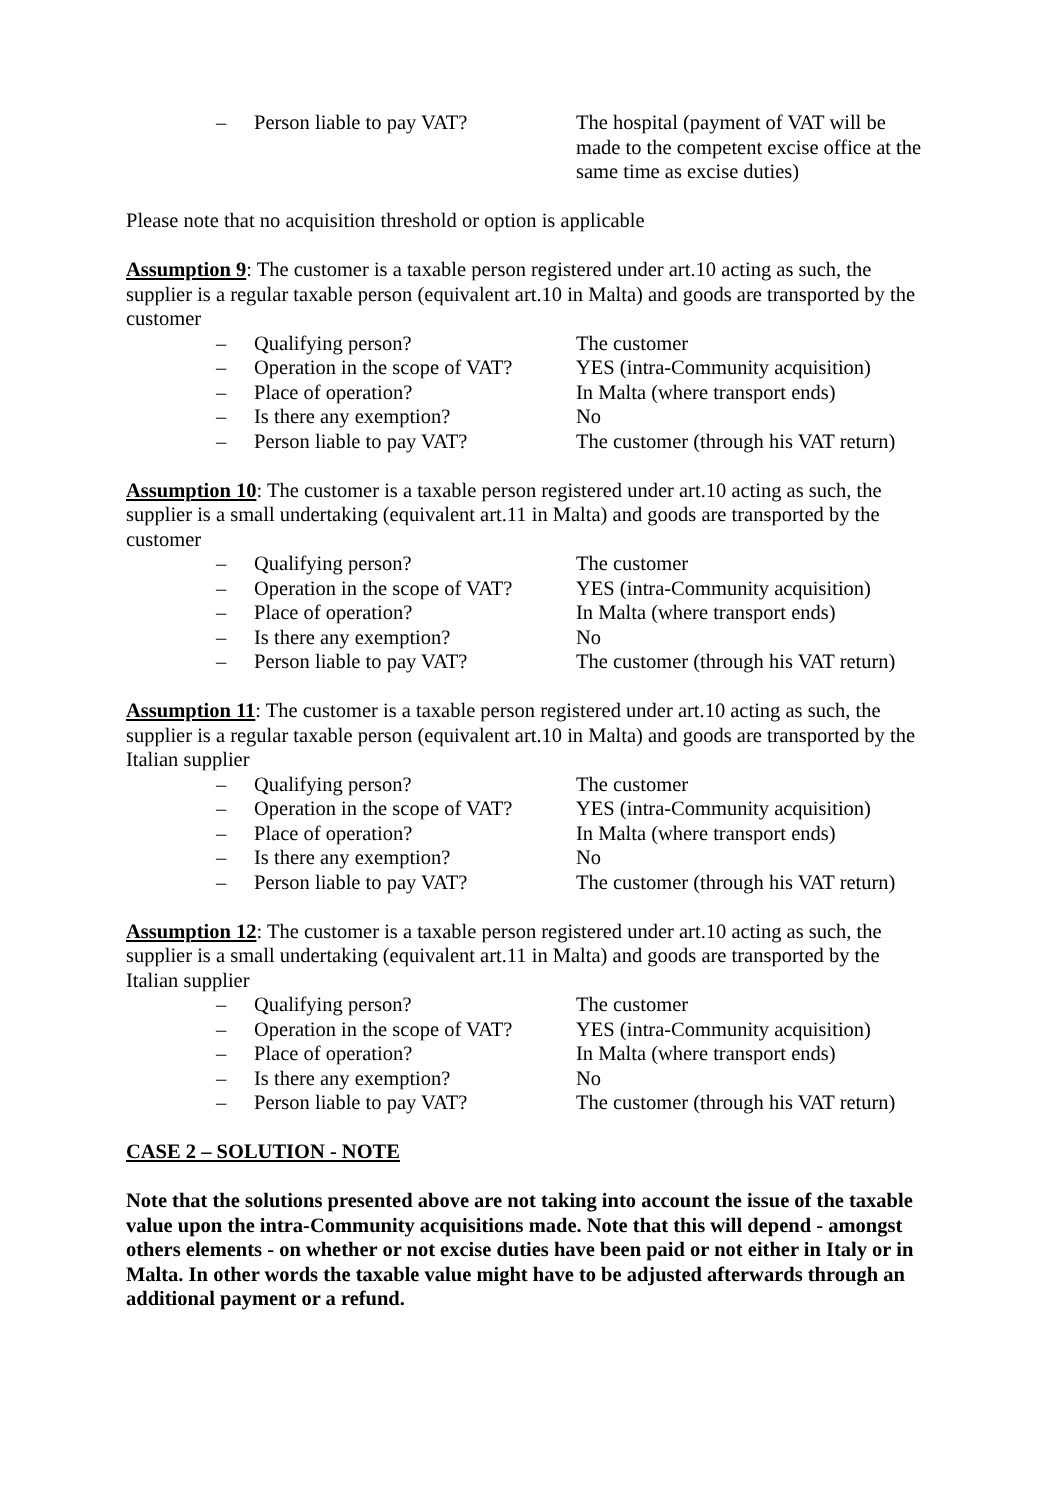– Person liable to pay VAT? The hospital (payment of VAT will be made to the competent excise office at the same time as excise duties)
Please note that no acquisition threshold or option is applicable
Assumption 9: The customer is a taxable person registered under art.10 acting as such, the supplier is a regular taxable person (equivalent art.10 in Malta) and goods are transported by the customer
– Qualifying person? The customer
– Operation in the scope of VAT?
YES (intra-Community acquisition)
– Place of operation? In Malta (where transport ends)
– Is there any exemption? No
– Person liable to pay VAT? The customer (through his VAT return)
Assumption 10: The customer is a taxable person registered under art.10 acting as such, the supplier is a small undertaking (equivalent art.11 in Malta) and goods are transported by the customer
– Qualifying person? The customer
– Operation in the scope of VAT?
YES (intra-Community acquisition)
– Place of operation? In Malta (where transport ends)
– Is there any exemption? No
– Person liable to pay VAT? The customer (through his VAT return)
Assumption 11: The customer is a taxable person registered under art.10 acting as such, the supplier is a regular taxable person (equivalent art.10 in Malta) and goods are transported by the Italian supplier
– Qualifying person? The customer
– Operation in the scope of VAT?
YES (intra-Community acquisition)
– Place of operation? In Malta (where transport ends)
– Is there any exemption? No
– Person liable to pay VAT? The customer (through his VAT return)
Assumption 12: The customer is a taxable person registered under art.10 acting as such, the supplier is a small undertaking (equivalent art.11 in Malta) and goods are transported by the Italian supplier
– Qualifying person? The customer
– Operation in the scope of VAT?
YES (intra-Community acquisition)
– Place of operation? In Malta (where transport ends)
– Is there any exemption? No
– Person liable to pay VAT? The customer (through his VAT return)
CASE 2 – SOLUTION - NOTE
Note that the solutions presented above are not taking into account the issue of the taxable value upon the intra-Community acquisitions made. Note that this will depend - amongst others elements - on whether or not excise duties have been paid or not either in Italy or in Malta. In other words the taxable value might have to be adjusted afterwards through an additional payment or a refund.